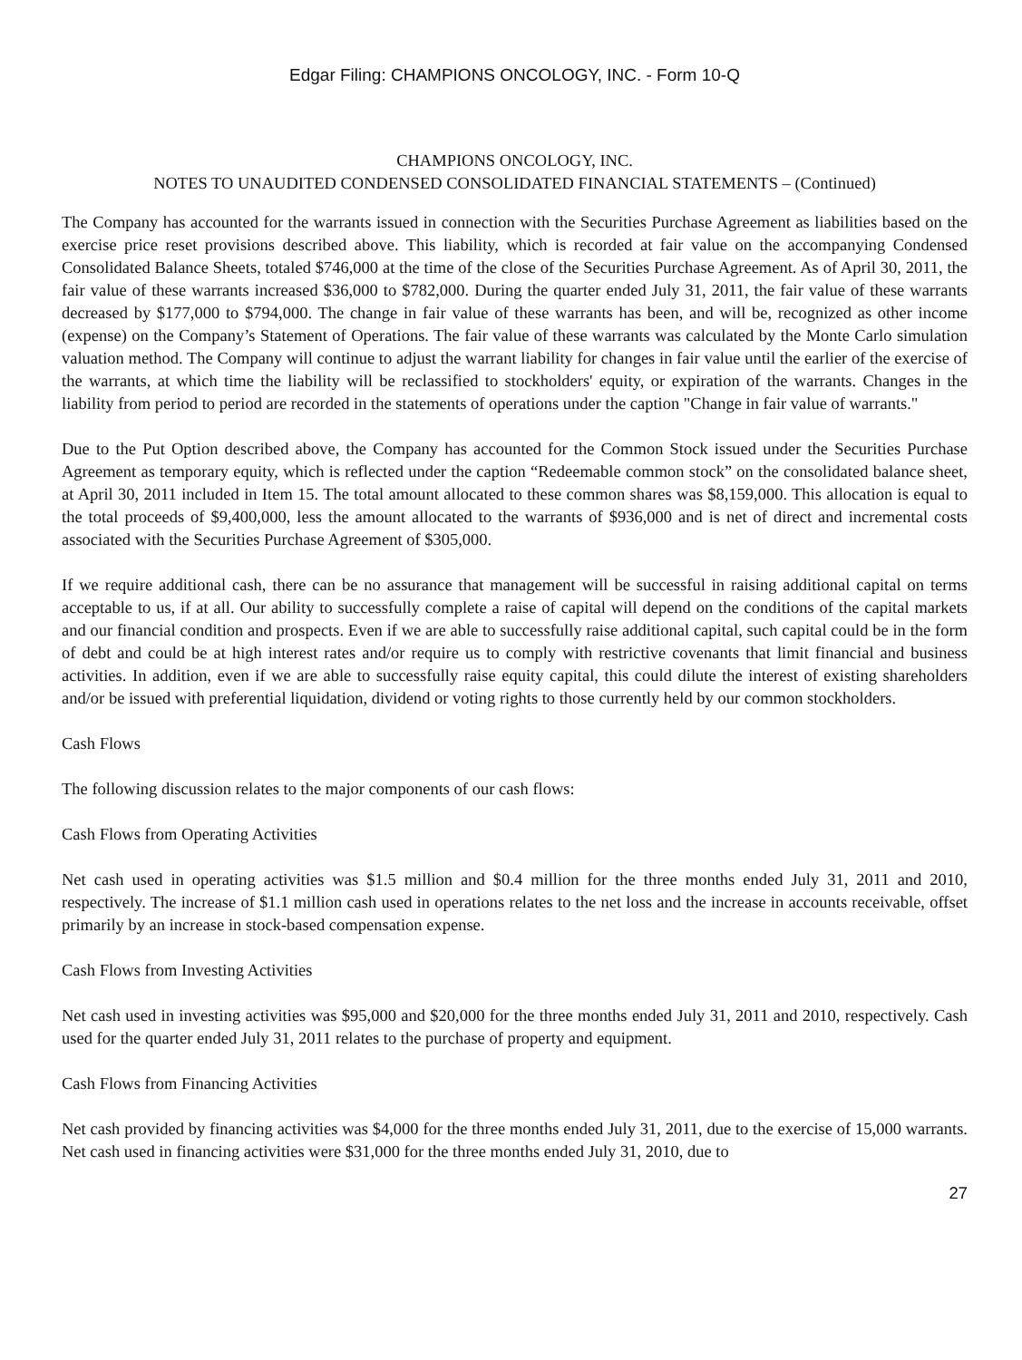Edgar Filing: CHAMPIONS ONCOLOGY, INC. - Form 10-Q
CHAMPIONS ONCOLOGY, INC.
NOTES TO UNAUDITED CONDENSED CONSOLIDATED FINANCIAL STATEMENTS – (Continued)
The Company has accounted for the warrants issued in connection with the Securities Purchase Agreement as liabilities based on the exercise price reset provisions described above. This liability, which is recorded at fair value on the accompanying Condensed Consolidated Balance Sheets, totaled $746,000 at the time of the close of the Securities Purchase Agreement. As of April 30, 2011, the fair value of these warrants increased $36,000 to $782,000. During the quarter ended July 31, 2011, the fair value of these warrants decreased by $177,000 to $794,000. The change in fair value of these warrants has been, and will be, recognized as other income (expense) on the Company’s Statement of Operations. The fair value of these warrants was calculated by the Monte Carlo simulation valuation method. The Company will continue to adjust the warrant liability for changes in fair value until the earlier of the exercise of the warrants, at which time the liability will be reclassified to stockholders' equity, or expiration of the warrants. Changes in the liability from period to period are recorded in the statements of operations under the caption "Change in fair value of warrants."
Due to the Put Option described above, the Company has accounted for the Common Stock issued under the Securities Purchase Agreement as temporary equity, which is reflected under the caption “Redeemable common stock” on the consolidated balance sheet, at April 30, 2011 included in Item 15. The total amount allocated to these common shares was $8,159,000. This allocation is equal to the total proceeds of $9,400,000, less the amount allocated to the warrants of $936,000 and is net of direct and incremental costs associated with the Securities Purchase Agreement of $305,000.
If we require additional cash, there can be no assurance that management will be successful in raising additional capital on terms acceptable to us, if at all. Our ability to successfully complete a raise of capital will depend on the conditions of the capital markets and our financial condition and prospects. Even if we are able to successfully raise additional capital, such capital could be in the form of debt and could be at high interest rates and/or require us to comply with restrictive covenants that limit financial and business activities. In addition, even if we are able to successfully raise equity capital, this could dilute the interest of existing shareholders and/or be issued with preferential liquidation, dividend or voting rights to those currently held by our common stockholders.
Cash Flows
The following discussion relates to the major components of our cash flows:
Cash Flows from Operating Activities
Net cash used in operating activities was $1.5 million and $0.4 million for the three months ended July 31, 2011 and 2010, respectively. The increase of $1.1 million cash used in operations relates to the net loss and the increase in accounts receivable, offset primarily by an increase in stock-based compensation expense.
Cash Flows from Investing Activities
Net cash used in investing activities was $95,000 and $20,000 for the three months ended July 31, 2011 and 2010, respectively. Cash used for the quarter ended July 31, 2011 relates to the purchase of property and equipment.
Cash Flows from Financing Activities
Net cash provided by financing activities was $4,000 for the three months ended July 31, 2011, due to the exercise of 15,000 warrants. Net cash used in financing activities were $31,000 for the three months ended July 31, 2010, due to
27